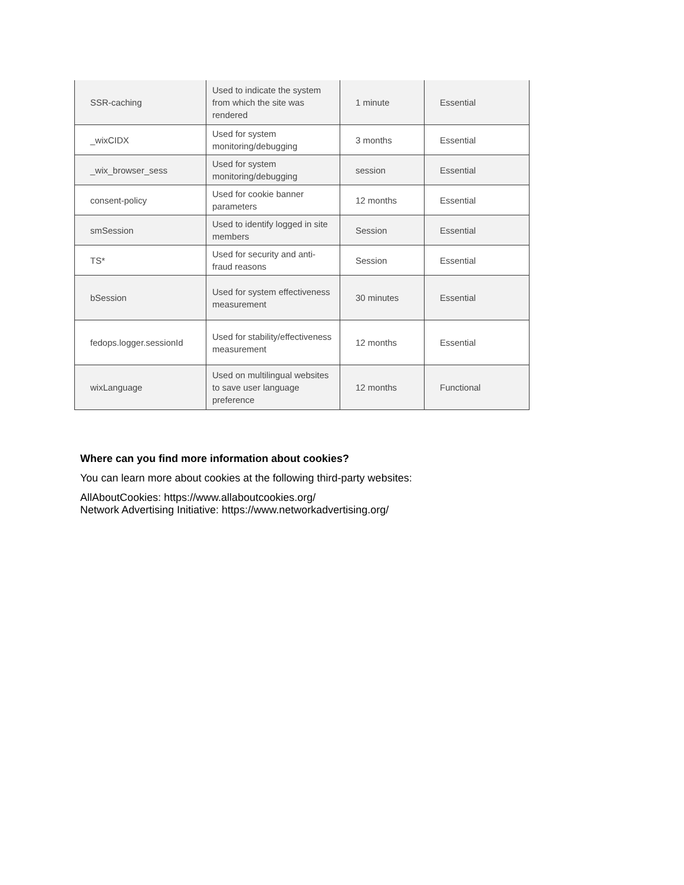| SSR-caching | Used to indicate the system from which the site was rendered | 1 minute | Essential |
| _wixCIDX | Used for system monitoring/debugging | 3 months | Essential |
| _wix_browser_sess | Used for system monitoring/debugging | session | Essential |
| consent-policy | Used for cookie banner parameters | 12 months | Essential |
| smSession | Used to identify logged in site members | Session | Essential |
| TS* | Used for security and anti-fraud reasons | Session | Essential |
| bSession | Used for system effectiveness measurement | 30 minutes | Essential |
| fedops.logger.sessionId | Used for stability/effectiveness measurement | 12 months | Essential |
| wixLanguage | Used on multilingual websites to save user language preference | 12 months | Functional |
Where can you find more information about cookies?
You can learn more about cookies at the following third-party websites:
AllAboutCookies: https://www.allaboutcookies.org/
Network Advertising Initiative: https://www.networkadvertising.org/